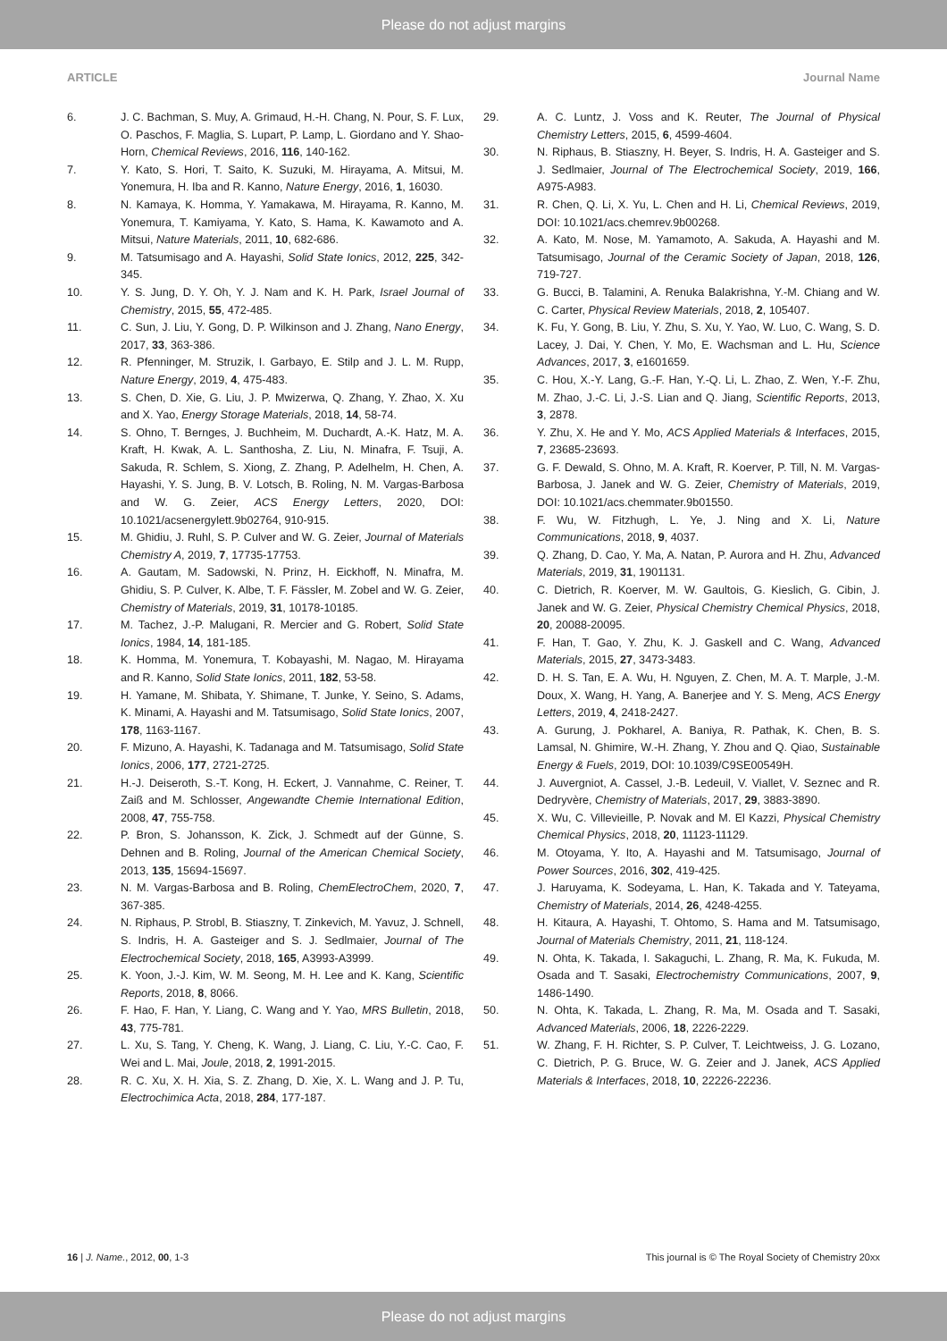Please do not adjust margins
ARTICLE Journal Name
6. J. C. Bachman, S. Muy, A. Grimaud, H.-H. Chang, N. Pour, S. F. Lux, O. Paschos, F. Maglia, S. Lupart, P. Lamp, L. Giordano and Y. Shao-Horn, Chemical Reviews, 2016, 116, 140-162.
7. Y. Kato, S. Hori, T. Saito, K. Suzuki, M. Hirayama, A. Mitsui, M. Yonemura, H. Iba and R. Kanno, Nature Energy, 2016, 1, 16030.
8. N. Kamaya, K. Homma, Y. Yamakawa, M. Hirayama, R. Kanno, M. Yonemura, T. Kamiyama, Y. Kato, S. Hama, K. Kawamoto and A. Mitsui, Nature Materials, 2011, 10, 682-686.
9. M. Tatsumisago and A. Hayashi, Solid State Ionics, 2012, 225, 342-345.
10. Y. S. Jung, D. Y. Oh, Y. J. Nam and K. H. Park, Israel Journal of Chemistry, 2015, 55, 472-485.
11. C. Sun, J. Liu, Y. Gong, D. P. Wilkinson and J. Zhang, Nano Energy, 2017, 33, 363-386.
12. R. Pfenninger, M. Struzik, I. Garbayo, E. Stilp and J. L. M. Rupp, Nature Energy, 2019, 4, 475-483.
13. S. Chen, D. Xie, G. Liu, J. P. Mwizerwa, Q. Zhang, Y. Zhao, X. Xu and X. Yao, Energy Storage Materials, 2018, 14, 58-74.
14. S. Ohno, T. Bernges, J. Buchheim, M. Duchardt, A.-K. Hatz, M. A. Kraft, H. Kwak, A. L. Santhosha, Z. Liu, N. Minafra, F. Tsuji, A. Sakuda, R. Schlem, S. Xiong, Z. Zhang, P. Adelhelm, H. Chen, A. Hayashi, Y. S. Jung, B. V. Lotsch, B. Roling, N. M. Vargas-Barbosa and W. G. Zeier, ACS Energy Letters, 2020, DOI: 10.1021/acsenergylett.9b02764, 910-915.
15. M. Ghidiu, J. Ruhl, S. P. Culver and W. G. Zeier, Journal of Materials Chemistry A, 2019, 7, 17735-17753.
16. A. Gautam, M. Sadowski, N. Prinz, H. Eickhoff, N. Minafra, M. Ghidiu, S. P. Culver, K. Albe, T. F. Fässler, M. Zobel and W. G. Zeier, Chemistry of Materials, 2019, 31, 10178-10185.
17. M. Tachez, J.-P. Malugani, R. Mercier and G. Robert, Solid State Ionics, 1984, 14, 181-185.
18. K. Homma, M. Yonemura, T. Kobayashi, M. Nagao, M. Hirayama and R. Kanno, Solid State Ionics, 2011, 182, 53-58.
19. H. Yamane, M. Shibata, Y. Shimane, T. Junke, Y. Seino, S. Adams, K. Minami, A. Hayashi and M. Tatsumisago, Solid State Ionics, 2007, 178, 1163-1167.
20. F. Mizuno, A. Hayashi, K. Tadanaga and M. Tatsumisago, Solid State Ionics, 2006, 177, 2721-2725.
21. H.-J. Deiseroth, S.-T. Kong, H. Eckert, J. Vannahme, C. Reiner, T. Zaiß and M. Schlosser, Angewandte Chemie International Edition, 2008, 47, 755-758.
22. P. Bron, S. Johansson, K. Zick, J. Schmedt auf der Günne, S. Dehnen and B. Roling, Journal of the American Chemical Society, 2013, 135, 15694-15697.
23. N. M. Vargas-Barbosa and B. Roling, ChemElectroChem, 2020, 7, 367-385.
24. N. Riphaus, P. Strobl, B. Stiaszny, T. Zinkevich, M. Yavuz, J. Schnell, S. Indris, H. A. Gasteiger and S. J. Sedlmaier, Journal of The Electrochemical Society, 2018, 165, A3993-A3999.
25. K. Yoon, J.-J. Kim, W. M. Seong, M. H. Lee and K. Kang, Scientific Reports, 2018, 8, 8066.
26. F. Hao, F. Han, Y. Liang, C. Wang and Y. Yao, MRS Bulletin, 2018, 43, 775-781.
27. L. Xu, S. Tang, Y. Cheng, K. Wang, J. Liang, C. Liu, Y.-C. Cao, F. Wei and L. Mai, Joule, 2018, 2, 1991-2015.
28. R. C. Xu, X. H. Xia, S. Z. Zhang, D. Xie, X. L. Wang and J. P. Tu, Electrochimica Acta, 2018, 284, 177-187.
29. A. C. Luntz, J. Voss and K. Reuter, The Journal of Physical Chemistry Letters, 2015, 6, 4599-4604.
30. N. Riphaus, B. Stiaszny, H. Beyer, S. Indris, H. A. Gasteiger and S. J. Sedlmaier, Journal of The Electrochemical Society, 2019, 166, A975-A983.
31. R. Chen, Q. Li, X. Yu, L. Chen and H. Li, Chemical Reviews, 2019, DOI: 10.1021/acs.chemrev.9b00268.
32. A. Kato, M. Nose, M. Yamamoto, A. Sakuda, A. Hayashi and M. Tatsumisago, Journal of the Ceramic Society of Japan, 2018, 126, 719-727.
33. G. Bucci, B. Talamini, A. Renuka Balakrishna, Y.-M. Chiang and W. C. Carter, Physical Review Materials, 2018, 2, 105407.
34. K. Fu, Y. Gong, B. Liu, Y. Zhu, S. Xu, Y. Yao, W. Luo, C. Wang, S. D. Lacey, J. Dai, Y. Chen, Y. Mo, E. Wachsman and L. Hu, Science Advances, 2017, 3, e1601659.
35. C. Hou, X.-Y. Lang, G.-F. Han, Y.-Q. Li, L. Zhao, Z. Wen, Y.-F. Zhu, M. Zhao, J.-C. Li, J.-S. Lian and Q. Jiang, Scientific Reports, 2013, 3, 2878.
36. Y. Zhu, X. He and Y. Mo, ACS Applied Materials & Interfaces, 2015, 7, 23685-23693.
37. G. F. Dewald, S. Ohno, M. A. Kraft, R. Koerver, P. Till, N. M. Vargas-Barbosa, J. Janek and W. G. Zeier, Chemistry of Materials, 2019, DOI: 10.1021/acs.chemmater.9b01550.
38. F. Wu, W. Fitzhugh, L. Ye, J. Ning and X. Li, Nature Communications, 2018, 9, 4037.
39. Q. Zhang, D. Cao, Y. Ma, A. Natan, P. Aurora and H. Zhu, Advanced Materials, 2019, 31, 1901131.
40. C. Dietrich, R. Koerver, M. W. Gaultois, G. Kieslich, G. Cibin, J. Janek and W. G. Zeier, Physical Chemistry Chemical Physics, 2018, 20, 20088-20095.
41. F. Han, T. Gao, Y. Zhu, K. J. Gaskell and C. Wang, Advanced Materials, 2015, 27, 3473-3483.
42. D. H. S. Tan, E. A. Wu, H. Nguyen, Z. Chen, M. A. T. Marple, J.-M. Doux, X. Wang, H. Yang, A. Banerjee and Y. S. Meng, ACS Energy Letters, 2019, 4, 2418-2427.
43. A. Gurung, J. Pokharel, A. Baniya, R. Pathak, K. Chen, B. S. Lamsal, N. Ghimire, W.-H. Zhang, Y. Zhou and Q. Qiao, Sustainable Energy & Fuels, 2019, DOI: 10.1039/C9SE00549H.
44. J. Auvergniot, A. Cassel, J.-B. Ledeuil, V. Viallet, V. Seznec and R. Dedryvère, Chemistry of Materials, 2017, 29, 3883-3890.
45. X. Wu, C. Villevieille, P. Novak and M. El Kazzi, Physical Chemistry Chemical Physics, 2018, 20, 11123-11129.
46. M. Otoyama, Y. Ito, A. Hayashi and M. Tatsumisago, Journal of Power Sources, 2016, 302, 419-425.
47. J. Haruyama, K. Sodeyama, L. Han, K. Takada and Y. Tateyama, Chemistry of Materials, 2014, 26, 4248-4255.
48. H. Kitaura, A. Hayashi, T. Ohtomo, S. Hama and M. Tatsumisago, Journal of Materials Chemistry, 2011, 21, 118-124.
49. N. Ohta, K. Takada, I. Sakaguchi, L. Zhang, R. Ma, K. Fukuda, M. Osada and T. Sasaki, Electrochemistry Communications, 2007, 9, 1486-1490.
50. N. Ohta, K. Takada, L. Zhang, R. Ma, M. Osada and T. Sasaki, Advanced Materials, 2006, 18, 2226-2229.
51. W. Zhang, F. H. Richter, S. P. Culver, T. Leichtweiss, J. G. Lozano, C. Dietrich, P. G. Bruce, W. G. Zeier and J. Janek, ACS Applied Materials & Interfaces, 2018, 10, 22226-22236.
16 | J. Name., 2012, 00, 1-3 This journal is © The Royal Society of Chemistry 20xx
Please do not adjust margins